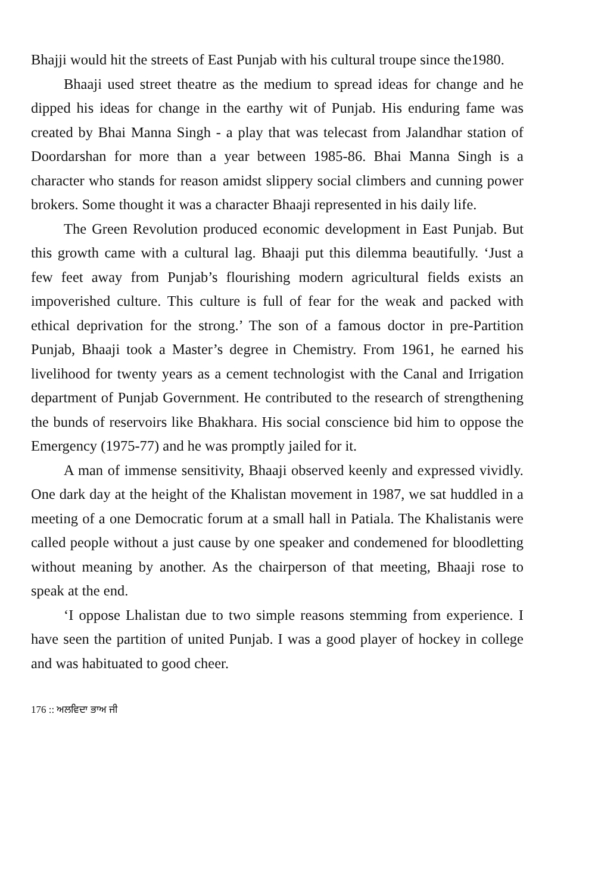Bhajji would hit the streets of East Punjab with his cultural troupe since the1980.
Bhaaji used street theatre as the medium to spread ideas for change and he dipped his ideas for change in the earthy wit of Punjab. His enduring fame was created by Bhai Manna Singh - a play that was telecast from Jalandhar station of Doordarshan for more than a year between 1985-86. Bhai Manna Singh is a character who stands for reason amidst slippery social climbers and cunning power brokers. Some thought it was a character Bhaaji represented in his daily life.
The Green Revolution produced economic development in East Punjab. But this growth came with a cultural lag. Bhaaji put this dilemma beautifully. ‘Just a few feet away from Punjab’s flourishing modern agricultural fields exists an impoverished culture. This culture is full of fear for the weak and packed with ethical deprivation for the strong.’ The son of a famous doctor in pre-Partition Punjab, Bhaaji took a Master’s degree in Chemistry. From 1961, he earned his livelihood for twenty years as a cement technologist with the Canal and Irrigation department of Punjab Government. He contributed to the research of strengthening the bunds of reservoirs like Bhakhara. His social conscience bid him to oppose the Emergency (1975-77) and he was promptly jailed for it.
A man of immense sensitivity, Bhaaji observed keenly and expressed vividly. One dark day at the height of the Khalistan movement in 1987, we sat huddled in a meeting of a one Democratic forum at a small hall in Patiala. The Khalistanis were called people without a just cause by one speaker and condemened for bloodletting without meaning by another. As the chairperson of that meeting, Bhaaji rose to speak at the end.
‘I oppose Lhalistan due to two simple reasons stemming from experience. I have seen the partition of united Punjab. I was a good player of hockey in college and was habituated to good cheer.
176 :: ਅਲਵਿਦਾ ਭਾਅ ਜੀ